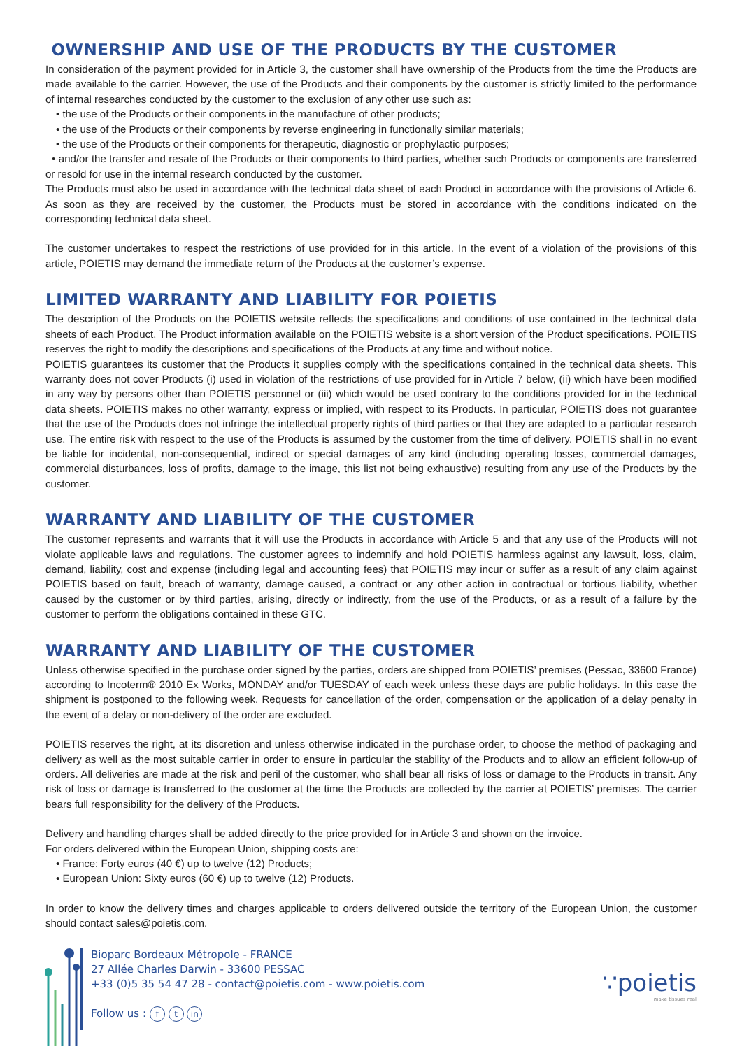OWNERSHIP AND USE OF THE PRODUCTS BY THE CUSTOMER
In consideration of the payment provided for in Article 3, the customer shall have ownership of the Products from the time the Products are made available to the carrier. However, the use of the Products and their components by the customer is strictly limited to the performance of internal researches conducted by the customer to the exclusion of any other use such as:
• the use of the Products or their components in the manufacture of other products;
• the use of the Products or their components by reverse engineering in functionally similar materials;
• the use of the Products or their components for therapeutic, diagnostic or prophylactic purposes;
• and/or the transfer and resale of the Products or their components to third parties, whether such Products or components are transferred or resold for use in the internal research conducted by the customer.
The Products must also be used in accordance with the technical data sheet of each Product in accordance with the provisions of Article 6. As soon as they are received by the customer, the Products must be stored in accordance with the conditions indicated on the corresponding technical data sheet.
The customer undertakes to respect the restrictions of use provided for in this article. In the event of a violation of the provisions of this article, POIETIS may demand the immediate return of the Products at the customer’s expense.
LIMITED WARRANTY AND LIABILITY FOR POIETIS
The description of the Products on the POIETIS website reflects the specifications and conditions of use contained in the technical data sheets of each Product. The Product information available on the POIETIS website is a short version of the Product specifications. POIETIS reserves the right to modify the descriptions and specifications of the Products at any time and without notice.
POIETIS guarantees its customer that the Products it supplies comply with the specifications contained in the technical data sheets. This warranty does not cover Products (i) used in violation of the restrictions of use provided for in Article 7 below, (ii) which have been modified in any way by persons other than POIETIS personnel or (iii) which would be used contrary to the conditions provided for in the technical data sheets. POIETIS makes no other warranty, express or implied, with respect to its Products. In particular, POIETIS does not guarantee that the use of the Products does not infringe the intellectual property rights of third parties or that they are adapted to a particular research use. The entire risk with respect to the use of the Products is assumed by the customer from the time of delivery. POIETIS shall in no event be liable for incidental, non-consequential, indirect or special damages of any kind (including operating losses, commercial damages, commercial disturbances, loss of profits, damage to the image, this list not being exhaustive) resulting from any use of the Products by the customer.
WARRANTY AND LIABILITY OF THE CUSTOMER
The customer represents and warrants that it will use the Products in accordance with Article 5 and that any use of the Products will not violate applicable laws and regulations. The customer agrees to indemnify and hold POIETIS harmless against any lawsuit, loss, claim, demand, liability, cost and expense (including legal and accounting fees) that POIETIS may incur or suffer as a result of any claim against POIETIS based on fault, breach of warranty, damage caused, a contract or any other action in contractual or tortious liability, whether caused by the customer or by third parties, arising, directly or indirectly, from the use of the Products, or as a result of a failure by the customer to perform the obligations contained in these GTC.
WARRANTY AND LIABILITY OF THE CUSTOMER
Unless otherwise specified in the purchase order signed by the parties, orders are shipped from POIETIS’ premises (Pessac, 33600 France) according to Incoterm® 2010 Ex Works, MONDAY and/or TUESDAY of each week unless these days are public holidays. In this case the shipment is postponed to the following week. Requests for cancellation of the order, compensation or the application of a delay penalty in the event of a delay or non-delivery of the order are excluded.
POIETIS reserves the right, at its discretion and unless otherwise indicated in the purchase order, to choose the method of packaging and delivery as well as the most suitable carrier in order to ensure in particular the stability of the Products and to allow an efficient follow-up of orders. All deliveries are made at the risk and peril of the customer, who shall bear all risks of loss or damage to the Products in transit. Any risk of loss or damage is transferred to the customer at the time the Products are collected by the carrier at POIETIS’ premises. The carrier bears full responsibility for the delivery of the Products.
Delivery and handling charges shall be added directly to the price provided for in Article 3 and shown on the invoice.
For orders delivered within the European Union, shipping costs are:
• France: Forty euros (40 €) up to twelve (12) Products;
• European Union: Sixty euros (60 €) up to twelve (12) Products.
In order to know the delivery times and charges applicable to orders delivered outside the territory of the European Union, the customer should contact sales@poietis.com.
Bioparc Bordeaux Métropole - FRANCE
27 Allée Charles Darwin - 33600 PESSAC
+33 (0)5 35 54 47 28 - contact@poietis.com - www.poietis.com
Follow us : f t in
∵poietis
make tissues real